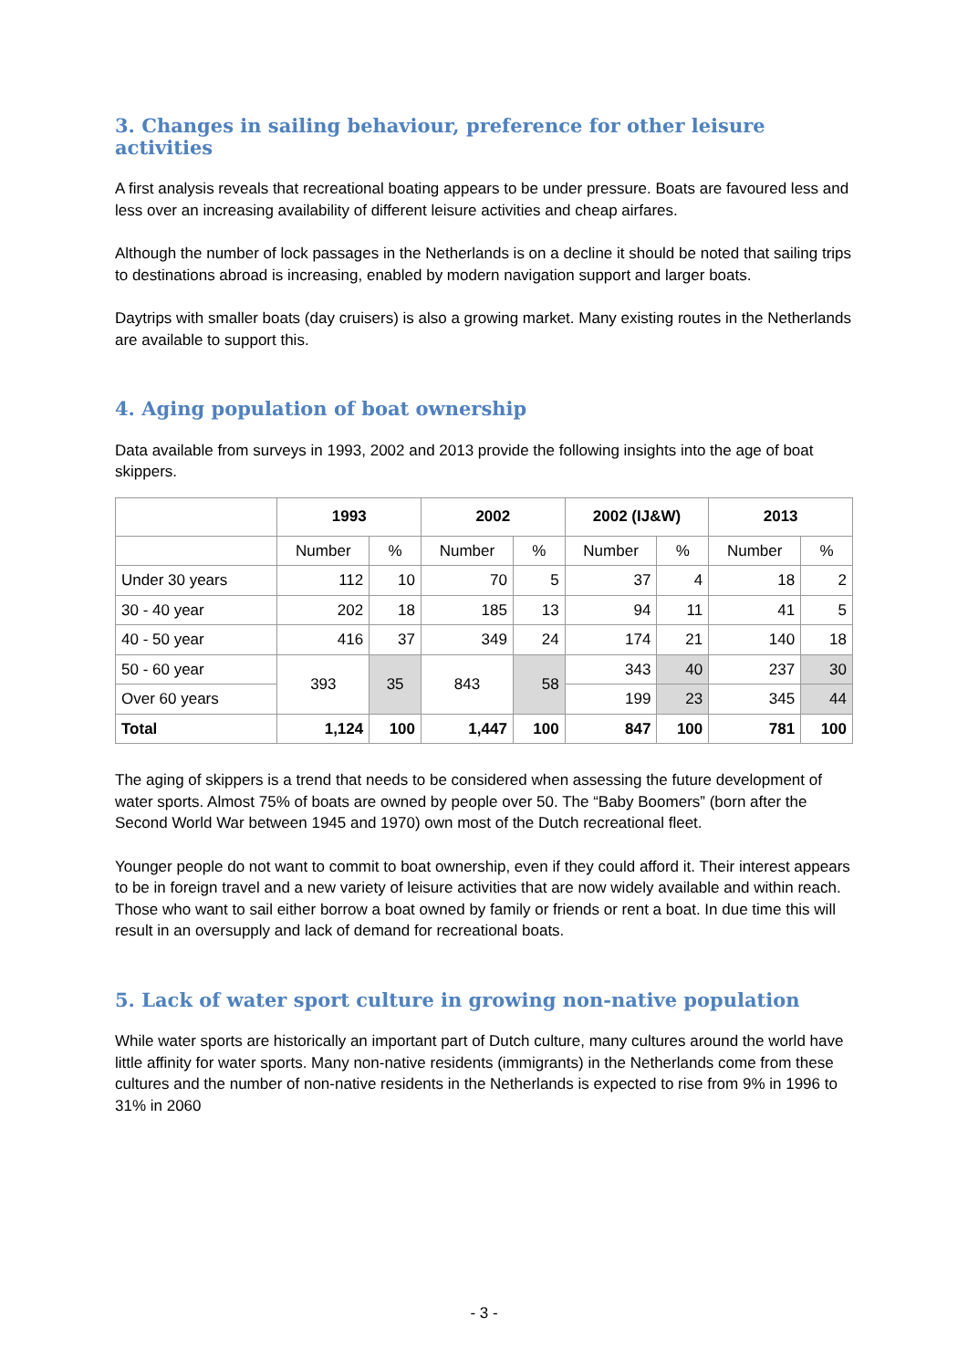3. Changes in sailing behaviour, preference for other leisure activities
A first analysis reveals that recreational boating appears to be under pressure. Boats are favoured less and less over an increasing availability of different leisure activities and cheap airfares.
Although the number of lock passages in the Netherlands is on a decline it should be noted that sailing trips to destinations abroad is increasing, enabled by modern navigation support and larger boats.
Daytrips with smaller boats (day cruisers) is also a growing market. Many existing routes in the Netherlands are available to support this.
4. Aging population of boat ownership
Data available from surveys in 1993, 2002 and 2013 provide the following insights into the age of boat skippers.
| | 1993 | | 2002 | | 2002 (IJ&W) | | 2013 | |
| --- | --- | --- | --- | --- | --- | --- | --- | --- |
| | Number | % | Number | % | Number | % | Number | % |
| Under 30 years | 112 | 10 | 70 | 5 | 37 | 4 | 18 | 2 |
| 30 - 40 year | 202 | 18 | 185 | 13 | 94 | 11 | 41 | 5 |
| 40 - 50 year | 416 | 37 | 349 | 24 | 174 | 21 | 140 | 18 |
| 50 - 60 year | 393 | 35 | 843 | 58 | 343 | 40 | 237 | 30 |
| Over 60 years | | | | | 199 | 23 | 345 | 44 |
| Total | 1,124 | 100 | 1,447 | 100 | 847 | 100 | 781 | 100 |
The aging of skippers is a trend that needs to be considered when assessing the future development of water sports. Almost 75% of boats are owned by people over 50. The “Baby Boomers” (born after the Second World War between 1945 and 1970) own most of the Dutch recreational fleet.
Younger people do not want to commit to boat ownership, even if they could afford it. Their interest appears to be in foreign travel and a new variety of leisure activities that are now widely available and within reach. Those who want to sail either borrow a boat owned by family or friends or rent a boat. In due time this will result in an oversupply and lack of demand for recreational boats.
5. Lack of water sport culture in growing non-native population
While water sports are historically an important part of Dutch culture, many cultures around the world have little affinity for water sports. Many non-native residents (immigrants) in the Netherlands come from these cultures and the number of non-native residents in the Netherlands is expected to rise from 9% in 1996 to 31% in 2060
- 3 -